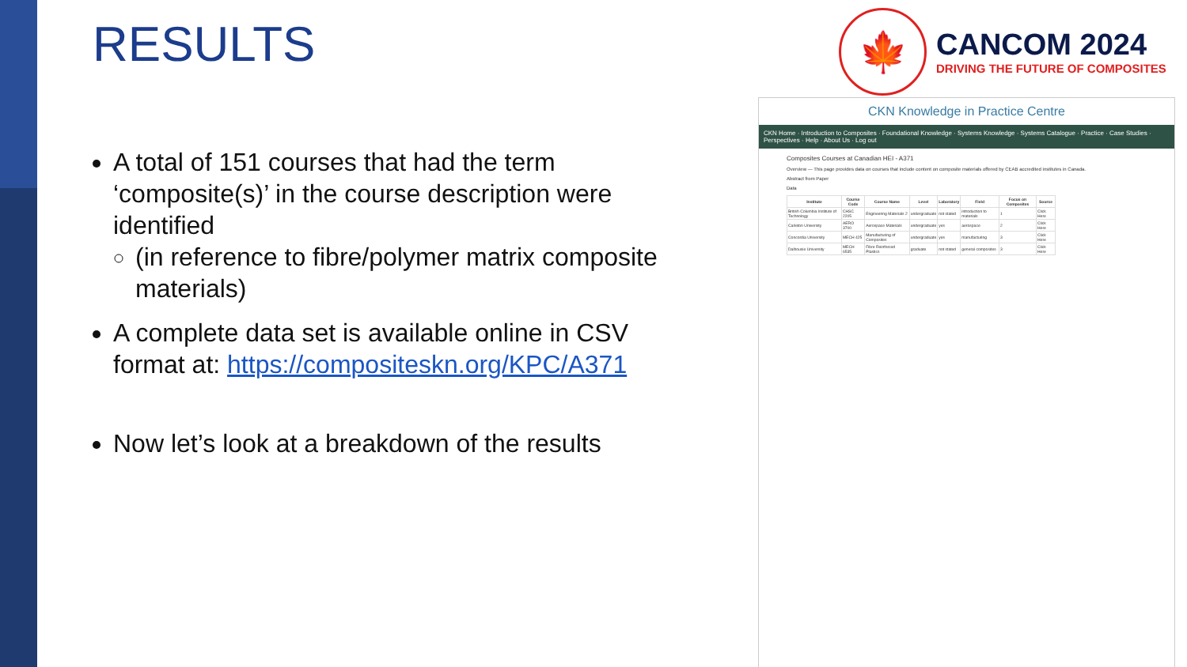RESULTS
🍁
CANCOM 2024
DRIVING THE FUTURE OF COMPOSITES
A total of 151 courses that had the term ‘composite(s)’ in the course description were identified
(in reference to fibre/polymer matrix composite materials)
A complete data set is available online in CSV format at: https://compositeskn.org/KPC/A371
Now let’s look at a breakdown of the results
CKN Knowledge in Practice Centre
CKN Home · Introduction to Composites · Foundational Knowledge · Systems Knowledge · Systems Catalogue · Practice · Case Studies · Perspectives · Help · About Us · Log out
Composites Courses at Canadian HEI - A371
Overview — This page provides data on courses that include content on composite materials offered by CEAB accredited institutes in Canada.
Abstract from Paper
Data
| Institute | Course Code | Course Name | Level | Laboratory | Field | Focus on Composites | Source |
| --- | --- | --- | --- | --- | --- | --- | --- |
| British Columbia Institute of Technology | CHSC 2205 | Engineering Materials 2 | undergraduate | not stated | introduction to materials | 1 | Click Here |
| Carleton University | AERO 3700 | Aerospace Materials | undergraduate | yes | aerospace | 2 | Click Here |
| Concordia University | MECH 425 | Manufacturing of Composites | undergraduate | yes | manufacturing | 3 | Click Here |
| Dalhousie University | MECH 6535 | Fibre Reinforced Plastics | graduate | not stated | general composites | 3 | Click Here |